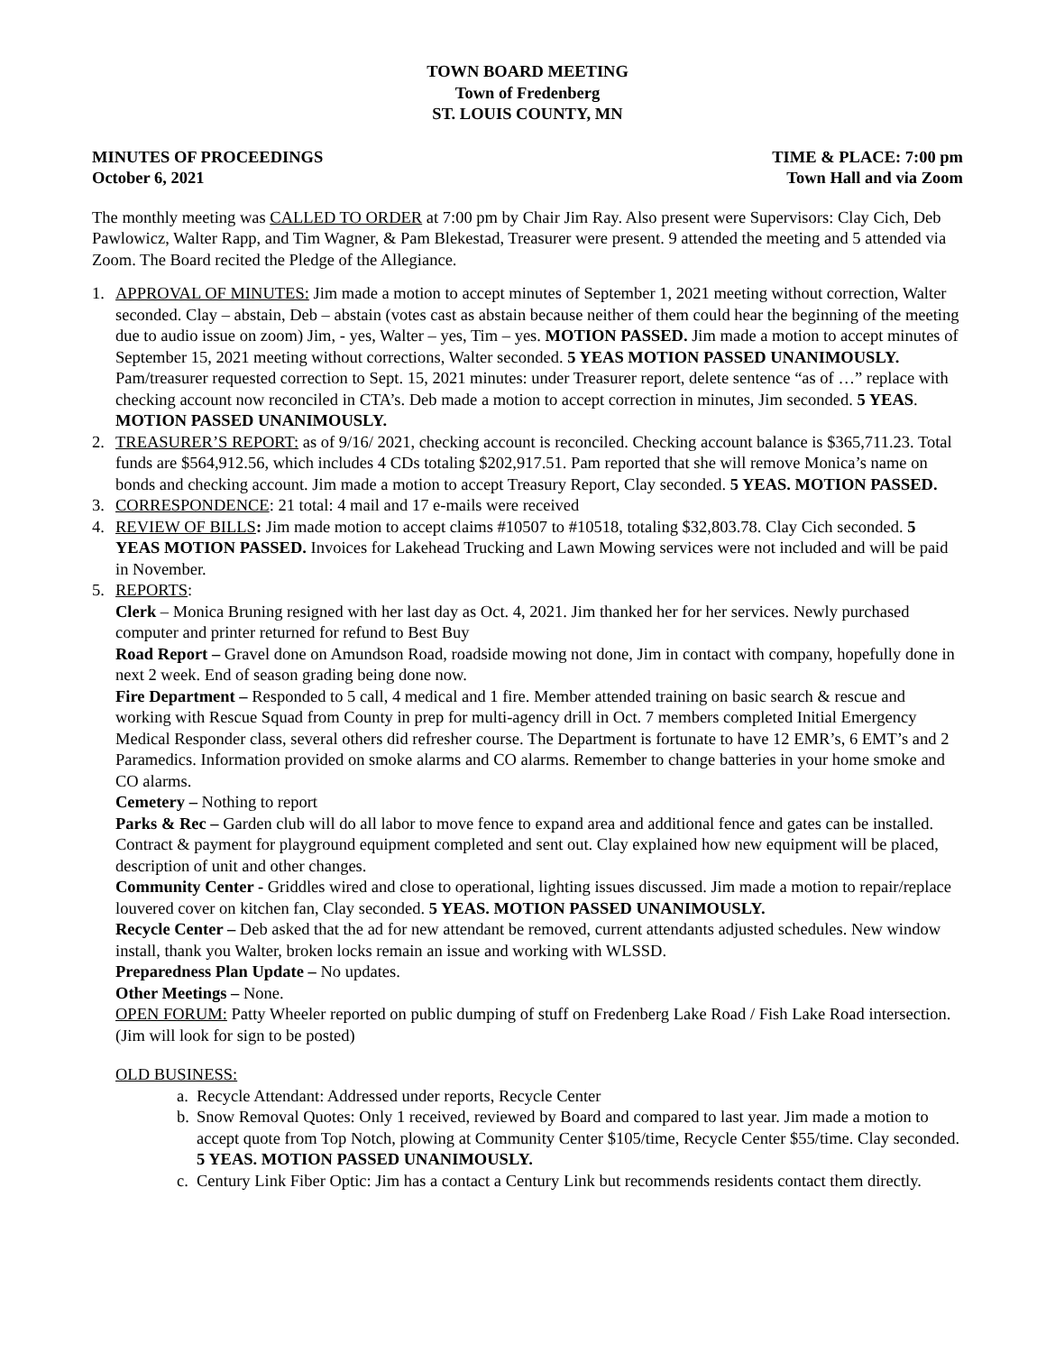TOWN BOARD MEETING
Town of Fredenberg
ST. LOUIS COUNTY, MN
MINUTES OF PROCEEDINGS
October 6, 2021
TIME & PLACE: 7:00 pm
Town Hall and via Zoom
The monthly meeting was CALLED TO ORDER at 7:00 pm by Chair Jim Ray. Also present were Supervisors: Clay Cich, Deb Pawlowicz, Walter Rapp, and Tim Wagner, & Pam Blekestad, Treasurer were present. 9 attended the meeting and 5 attended via Zoom. The Board recited the Pledge of the Allegiance.
1. APPROVAL OF MINUTES: Jim made a motion to accept minutes of September 1, 2021 meeting without correction, Walter seconded. Clay – abstain, Deb – abstain (votes cast as abstain because neither of them could hear the beginning of the meeting due to audio issue on zoom) Jim, - yes, Walter – yes, Tim – yes. MOTION PASSED. Jim made a motion to accept minutes of September 15, 2021 meeting without corrections, Walter seconded. 5 YEAS MOTION PASSED UNANIMOUSLY. Pam/treasurer requested correction to Sept. 15, 2021 minutes: under Treasurer report, delete sentence “as of …” replace with checking account now reconciled in CTA’s. Deb made a motion to accept correction in minutes, Jim seconded. 5 YEAS. MOTION PASSED UNANIMOUSLY.
2. TREASURER’S REPORT: as of 9/16/ 2021, checking account is reconciled. Checking account balance is $365,711.23. Total funds are $564,912.56, which includes 4 CDs totaling $202,917.51. Pam reported that she will remove Monica’s name on bonds and checking account. Jim made a motion to accept Treasury Report, Clay seconded. 5 YEAS. MOTION PASSED.
3. CORRESPONDENCE: 21 total: 4 mail and 17 e-mails were received
4. REVIEW OF BILLS: Jim made motion to accept claims #10507 to #10518, totaling $32,803.78. Clay Cich seconded. 5 YEAS MOTION PASSED. Invoices for Lakehead Trucking and Lawn Mowing services were not included and will be paid in November.
5. REPORTS:
Clerk – Monica Bruning resigned with her last day as Oct. 4, 2021. Jim thanked her for her services. Newly purchased computer and printer returned for refund to Best Buy
Road Report – Gravel done on Amundson Road, roadside mowing not done, Jim in contact with company, hopefully done in next 2 week. End of season grading being done now.
Fire Department – Responded to 5 call, 4 medical and 1 fire. Member attended training on basic search & rescue and working with Rescue Squad from County in prep for multi-agency drill in Oct. 7 members completed Initial Emergency Medical Responder class, several others did refresher course. The Department is fortunate to have 12 EMR’s, 6 EMT’s and 2 Paramedics. Information provided on smoke alarms and CO alarms. Remember to change batteries in your home smoke and CO alarms.
Cemetery – Nothing to report
Parks & Rec – Garden club will do all labor to move fence to expand area and additional fence and gates can be installed. Contract & payment for playground equipment completed and sent out. Clay explained how new equipment will be placed, description of unit and other changes.
Community Center - Griddles wired and close to operational, lighting issues discussed. Jim made a motion to repair/replace louvered cover on kitchen fan, Clay seconded. 5 YEAS. MOTION PASSED UNANIMOUSLY.
Recycle Center – Deb asked that the ad for new attendant be removed, current attendants adjusted schedules. New window install, thank you Walter, broken locks remain an issue and working with WLSSD.
Preparedness Plan Update – No updates.
Other Meetings – None.
OPEN FORUM: Patty Wheeler reported on public dumping of stuff on Fredenberg Lake Road / Fish Lake Road intersection. (Jim will look for sign to be posted)
OLD BUSINESS:
a. Recycle Attendant: Addressed under reports, Recycle Center
b. Snow Removal Quotes: Only 1 received, reviewed by Board and compared to last year. Jim made a motion to accept quote from Top Notch, plowing at Community Center $105/time, Recycle Center $55/time. Clay seconded. 5 YEAS. MOTION PASSED UNANIMOUSLY.
c. Century Link Fiber Optic: Jim has a contact a Century Link but recommends residents contact them directly.